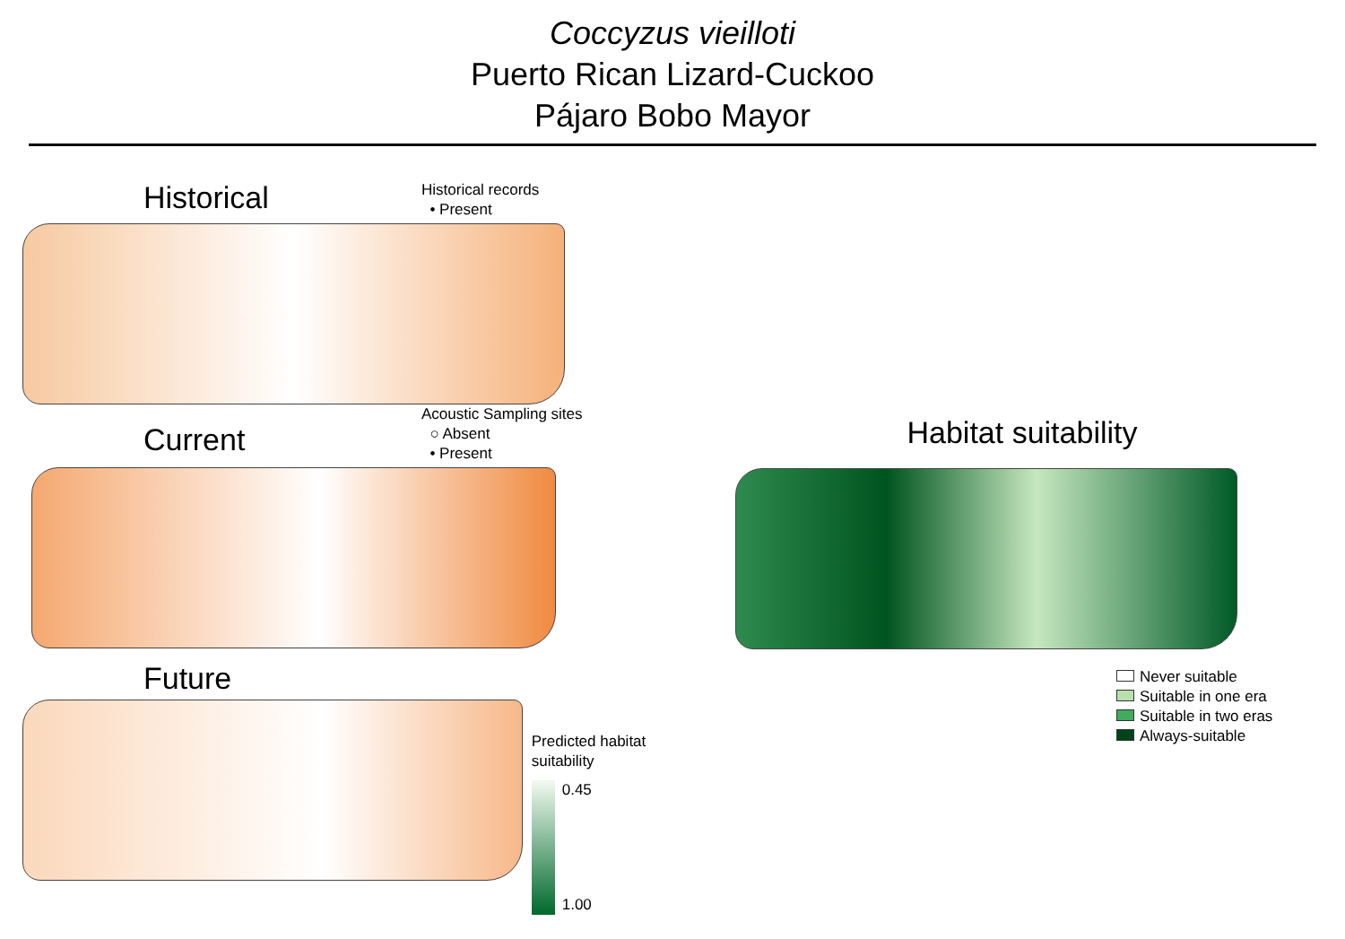Coccyzus vieilloti
Puerto Rican Lizard-Cuckoo
Pájaro Bobo Mayor
Historical
Historical records
• Present
Current
Acoustic Sampling sites
○ Absent
• Present
Future
Predicted habitat suitability
0.45
1.00
Habitat suitability
Never suitable
Suitable in one era
Suitable in two eras
Always-suitable